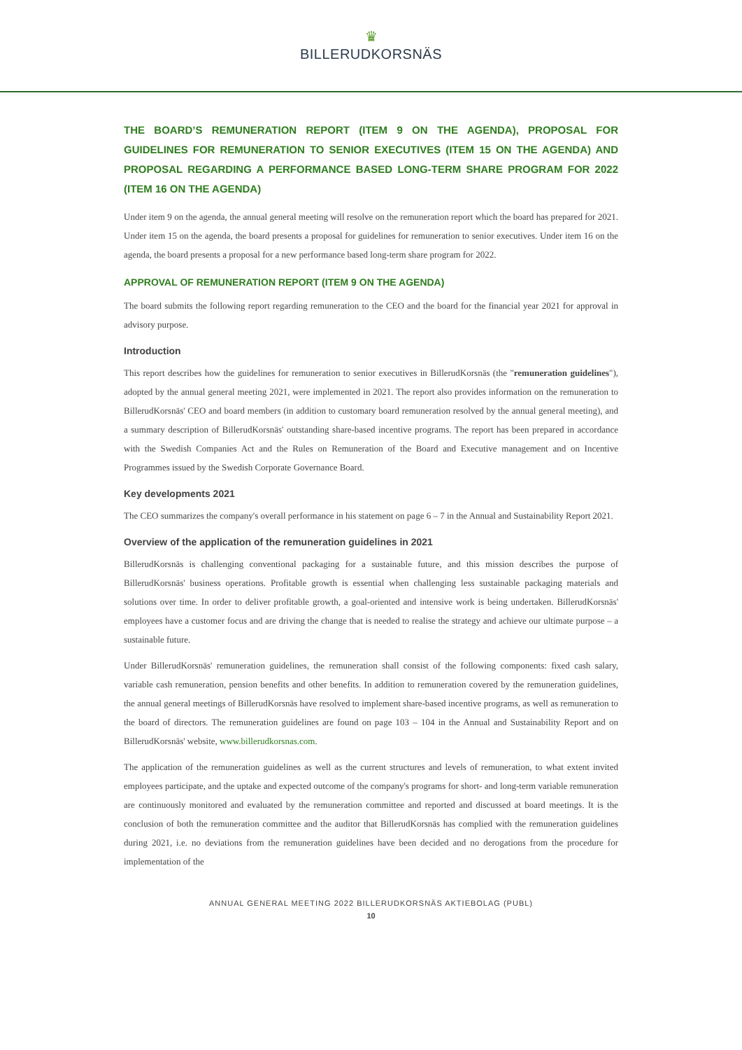♛
BILLERUDKORSNÄS
THE BOARD’S REMUNERATION REPORT (ITEM 9 ON THE AGENDA), PROPOSAL FOR GUIDELINES FOR REMUNERATION TO SENIOR EXECUTIVES (ITEM 15 ON THE AGENDA) AND PROPOSAL REGARDING A PERFORMANCE BASED LONG-TERM SHARE PROGRAM FOR 2022 (ITEM 16 ON THE AGENDA)
Under item 9 on the agenda, the annual general meeting will resolve on the remuneration report which the board has prepared for 2021. Under item 15 on the agenda, the board presents a proposal for guidelines for remuneration to senior executives. Under item 16 on the agenda, the board presents a proposal for a new performance based long-term share program for 2022.
APPROVAL OF REMUNERATION REPORT (ITEM 9 ON THE AGENDA)
The board submits the following report regarding remuneration to the CEO and the board for the financial year 2021 for approval in advisory purpose.
Introduction
This report describes how the guidelines for remuneration to senior executives in BillerudKorsnäs (the "remuneration guidelines"), adopted by the annual general meeting 2021, were implemented in 2021. The report also provides information on the remuneration to BillerudKorsnäs' CEO and board members (in addition to customary board remuneration resolved by the annual general meeting), and a summary description of BillerudKorsnäs' outstanding share-based incentive programs. The report has been prepared in accordance with the Swedish Companies Act and the Rules on Remuneration of the Board and Executive management and on Incentive Programmes issued by the Swedish Corporate Governance Board.
Key developments 2021
The CEO summarizes the company's overall performance in his statement on page 6 – 7 in the Annual and Sustainability Report 2021.
Overview of the application of the remuneration guidelines in 2021
BillerudKorsnäs is challenging conventional packaging for a sustainable future, and this mission describes the purpose of BillerudKorsnäs' business operations. Profitable growth is essential when challenging less sustainable packaging materials and solutions over time. In order to deliver profitable growth, a goal-oriented and intensive work is being undertaken. BillerudKorsnäs' employees have a customer focus and are driving the change that is needed to realise the strategy and achieve our ultimate purpose – a sustainable future.
Under BillerudKorsnäs' remuneration guidelines, the remuneration shall consist of the following components: fixed cash salary, variable cash remuneration, pension benefits and other benefits. In addition to remuneration covered by the remuneration guidelines, the annual general meetings of BillerudKorsnäs have resolved to implement share-based incentive programs, as well as remuneration to the board of directors. The remuneration guidelines are found on page 103 – 104 in the Annual and Sustainability Report and on BillerudKorsnäs' website, www.billerudkorsnas.com.
The application of the remuneration guidelines as well as the current structures and levels of remuneration, to what extent invited employees participate, and the uptake and expected outcome of the company's programs for short- and long-term variable remuneration are continuously monitored and evaluated by the remuneration committee and reported and discussed at board meetings. It is the conclusion of both the remuneration committee and the auditor that BillerudKorsnäs has complied with the remuneration guidelines during 2021, i.e. no deviations from the remuneration guidelines have been decided and no derogations from the procedure for implementation of the
ANNUAL GENERAL MEETING 2022 BILLERUDKORSNÄS AKTIEBOLAG (PUBL)
10